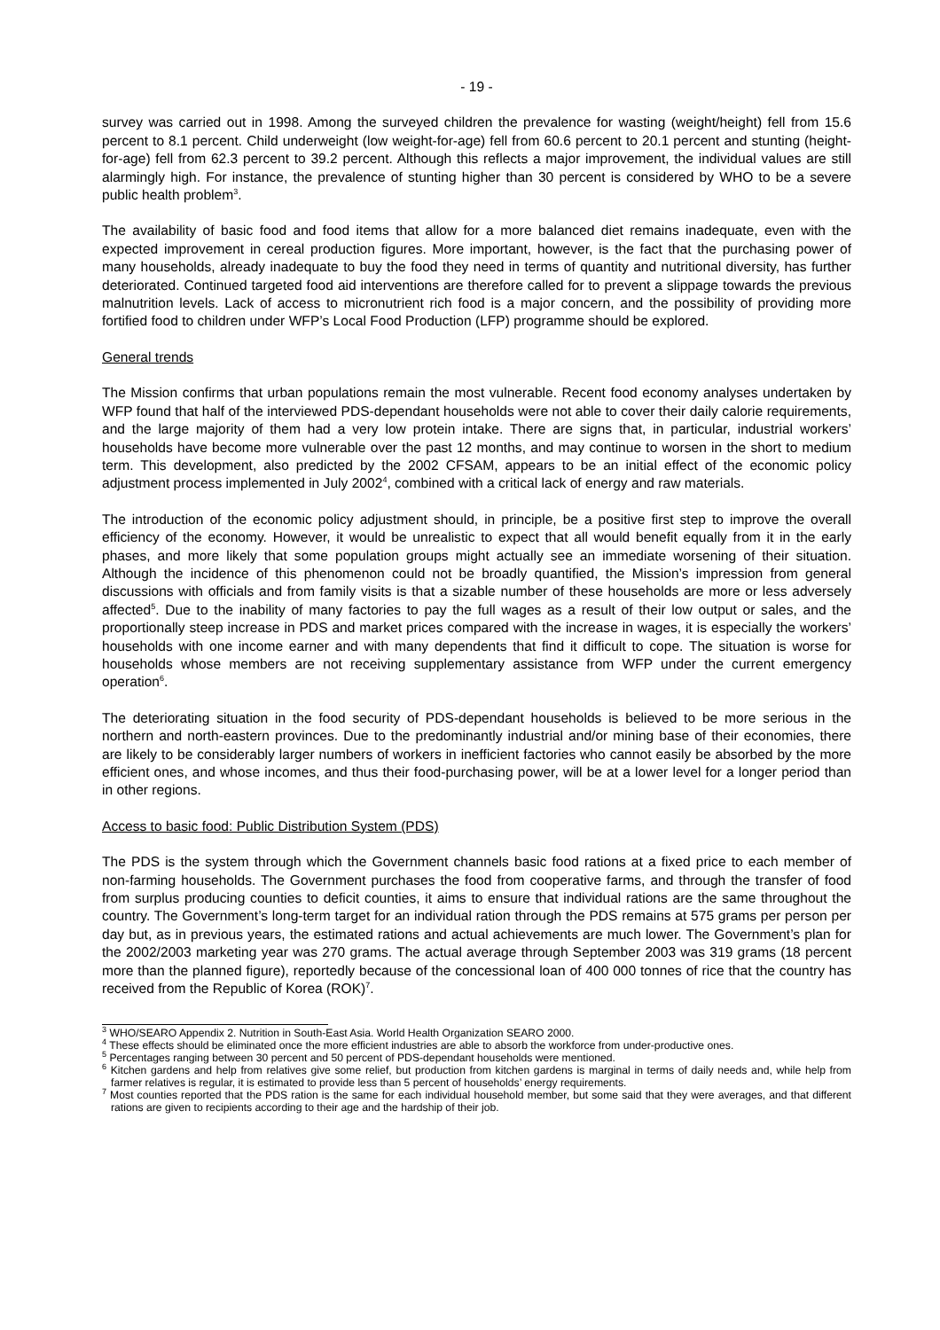- 19 -
survey was carried out in 1998. Among the surveyed children the prevalence for wasting (weight/height) fell from 15.6 percent to 8.1 percent. Child underweight (low weight-for-age) fell from 60.6 percent to 20.1 percent and stunting (height-for-age) fell from 62.3 percent to 39.2 percent. Although this reflects a major improvement, the individual values are still alarmingly high. For instance, the prevalence of stunting higher than 30 percent is considered by WHO to be a severe public health problem<sup>3</sup>.
The availability of basic food and food items that allow for a more balanced diet remains inadequate, even with the expected improvement in cereal production figures. More important, however, is the fact that the purchasing power of many households, already inadequate to buy the food they need in terms of quantity and nutritional diversity, has further deteriorated. Continued targeted food aid interventions are therefore called for to prevent a slippage towards the previous malnutrition levels. Lack of access to micronutrient rich food is a major concern, and the possibility of providing more fortified food to children under WFP’s Local Food Production (LFP) programme should be explored.
General trends
The Mission confirms that urban populations remain the most vulnerable. Recent food economy analyses undertaken by WFP found that half of the interviewed PDS-dependant households were not able to cover their daily calorie requirements, and the large majority of them had a very low protein intake. There are signs that, in particular, industrial workers’ households have become more vulnerable over the past 12 months, and may continue to worsen in the short to medium term. This development, also predicted by the 2002 CFSAM, appears to be an initial effect of the economic policy adjustment process implemented in July 2002<sup>4</sup>, combined with a critical lack of energy and raw materials.
The introduction of the economic policy adjustment should, in principle, be a positive first step to improve the overall efficiency of the economy. However, it would be unrealistic to expect that all would benefit equally from it in the early phases, and more likely that some population groups might actually see an immediate worsening of their situation. Although the incidence of this phenomenon could not be broadly quantified, the Mission’s impression from general discussions with officials and from family visits is that a sizable number of these households are more or less adversely affected<sup>5</sup>. Due to the inability of many factories to pay the full wages as a result of their low output or sales, and the proportionally steep increase in PDS and market prices compared with the increase in wages, it is especially the workers’ households with one income earner and with many dependents that find it difficult to cope. The situation is worse for households whose members are not receiving supplementary assistance from WFP under the current emergency operation<sup>6</sup>.
The deteriorating situation in the food security of PDS-dependant households is believed to be more serious in the northern and north-eastern provinces. Due to the predominantly industrial and/or mining base of their economies, there are likely to be considerably larger numbers of workers in inefficient factories who cannot easily be absorbed by the more efficient ones, and whose incomes, and thus their food-purchasing power, will be at a lower level for a longer period than in other regions.
Access to basic food: Public Distribution System (PDS)
The PDS is the system through which the Government channels basic food rations at a fixed price to each member of non-farming households. The Government purchases the food from cooperative farms, and through the transfer of food from surplus producing counties to deficit counties, it aims to ensure that individual rations are the same throughout the country. The Government’s long-term target for an individual ration through the PDS remains at 575 grams per person per day but, as in previous years, the estimated rations and actual achievements are much lower. The Government’s plan for the 2002/2003 marketing year was 270 grams. The actual average through September 2003 was 319 grams (18 percent more than the planned figure), reportedly because of the concessional loan of 400 000 tonnes of rice that the country has received from the Republic of Korea (ROK)<sup>7</sup>.
<sup>3</sup> WHO/SEARO Appendix 2. Nutrition in South-East Asia. World Health Organization SEARO 2000.
<sup>4</sup> These effects should be eliminated once the more efficient industries are able to absorb the workforce from under-productive ones.
<sup>5</sup> Percentages ranging between 30 percent and 50 percent of PDS-dependant households were mentioned.
<sup>6</sup> Kitchen gardens and help from relatives give some relief, but production from kitchen gardens is marginal in terms of daily needs and, while help from farmer relatives is regular, it is estimated to provide less than 5 percent of households’ energy requirements.
<sup>7</sup> Most counties reported that the PDS ration is the same for each individual household member, but some said that they were averages, and that different rations are given to recipients according to their age and the hardship of their job.